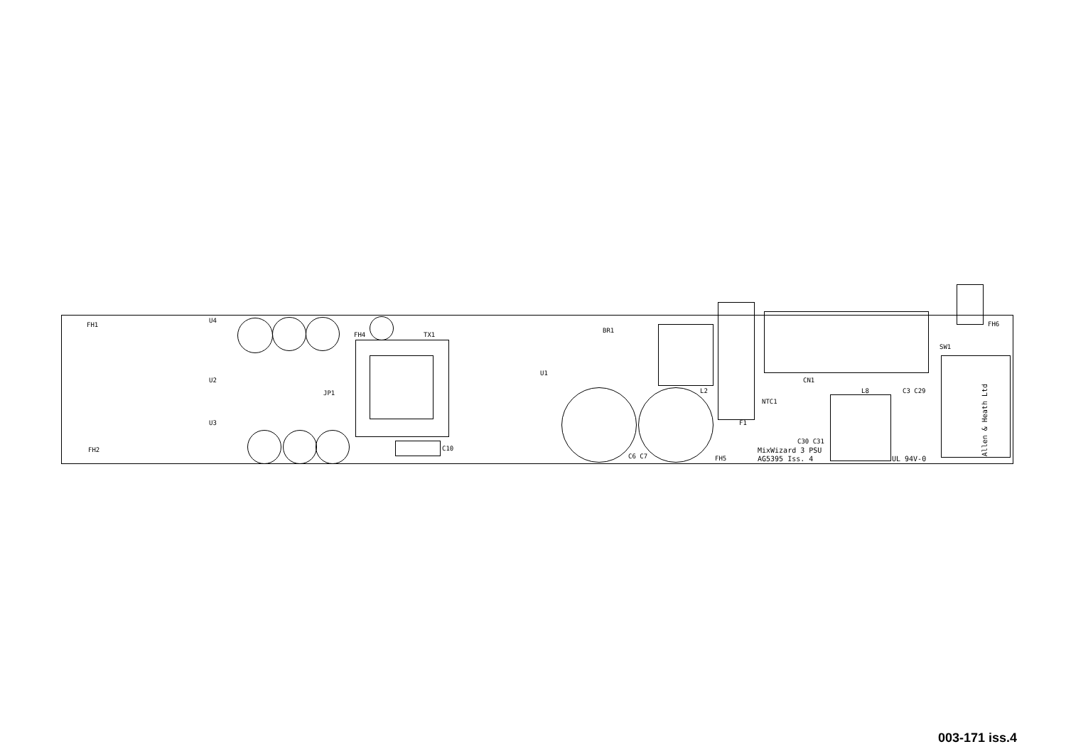TX1
FH4
C6 C7
CN1
F1
L8
L2
NTC1
C30 C31
C3 C29
FH6
SW1
FH5
FH2
FH1
JP1
C10
U1
BR1
U4
U2
U3
MixWizard 3 PSU
AG5395 Iss. 4
UL 94V-0
Allen & Heath Ltd
003-171 iss.4